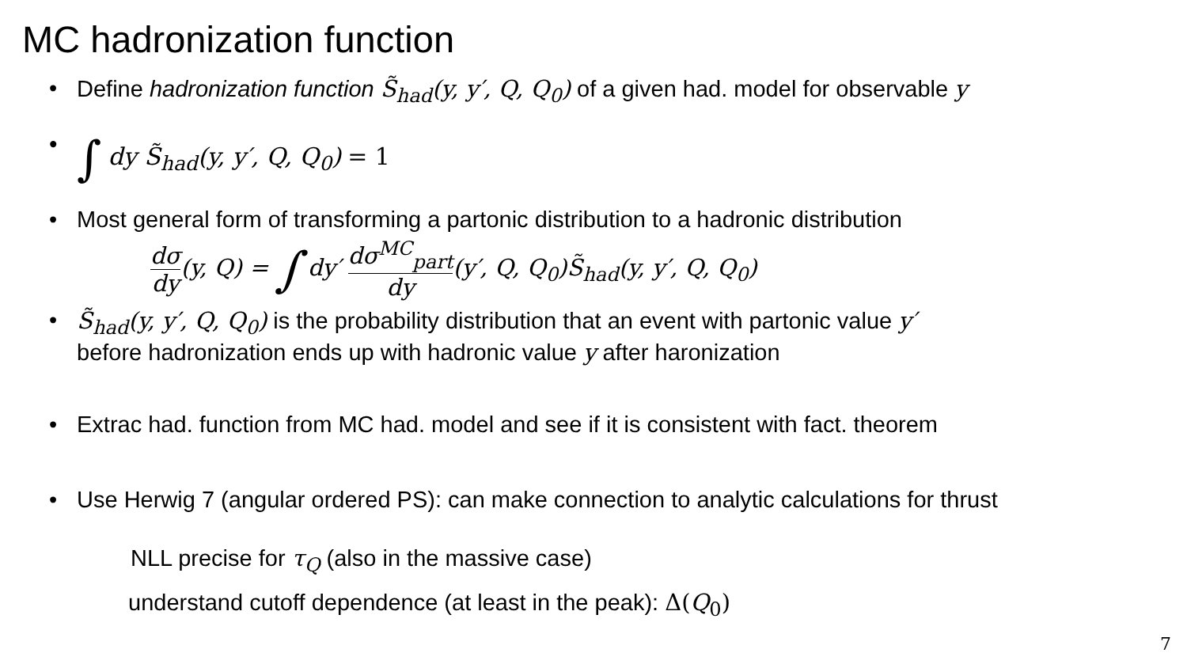MC hadronization function
• Define hadronization function S̃<sub>had</sub>(y, y′, Q, Q<sub>0</sub>) of a given had. model for observable y
• ∫ dy S̃<sub>had</sub>(y, y′, Q, Q<sub>0</sub>) = 1
• Most general form of transforming a partonic distribution to a hadronic distribution
dσ dy(y, Q) = ∫ dy′ dσ<sup>MC</sup><sub>part</sub> dy(y′, Q, Q<sub>0</sub>)S̃<sub>had</sub>(y, y′, Q, Q<sub>0</sub>)
• S̃<sub>had</sub>(y, y′, Q, Q<sub>0</sub>) is the probability distribution that an event with partonic value y′
before hadronization ends up with hadronic value y after haronization
• Extrac had. function from MC had. model and see if it is consistent with fact. theorem
• Use Herwig 7 (angular ordered PS): can make connection to analytic calculations for thrust
NLL precise for τ<sub>Q</sub> (also in the massive case)
understand cutoff dependence (at least in the peak): Δ(Q<sub>0</sub>)
7